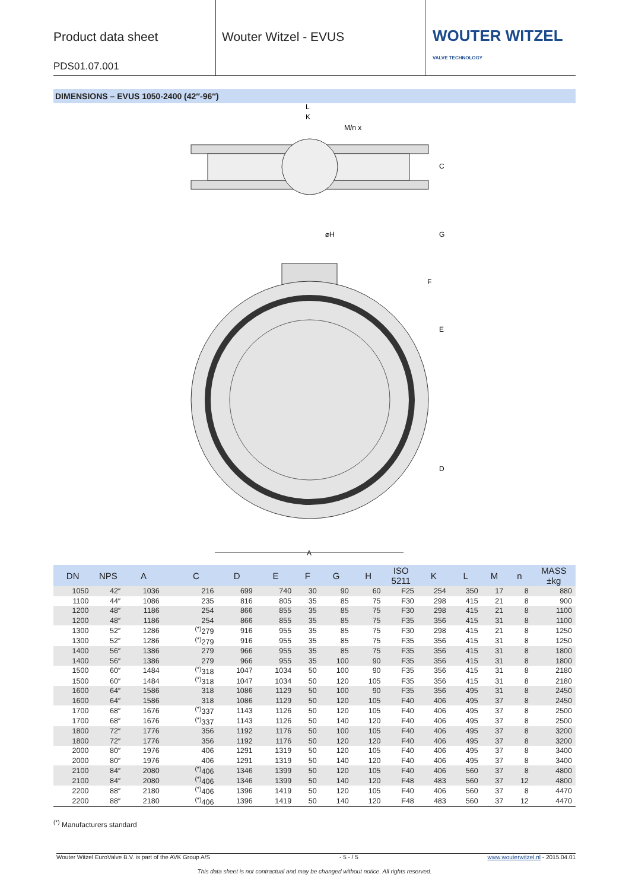Product data sheet
PDS01.07.001
Wouter Witzel - EVUS
WOUTER WITZEL
VALVE TECHNOLOGY
DIMENSIONS – EVUS 1050-2400 (42″-96″)
L
K
M/n x
C
⌀H
G
F
E
D
A
| DN | NPS | A | | C | D | E | F | G | H | ISO 5211 | K | L | M | n | MASS ±kg |
| --- | --- | --- | --- | --- | --- | --- | --- | --- | --- | --- | --- | --- | --- | --- | --- |
| 1050 | 42″ | 1036 | | 216 | 699 | 740 | 30 | 90 | 60 | F25 | 254 | 350 | 17 | 8 | 880 |
| 1100 | 44″ | 1086 | | 235 | 816 | 805 | 35 | 85 | 75 | F30 | 298 | 415 | 21 | 8 | 900 |
| 1200 | 48″ | 1186 | | 254 | 866 | 855 | 35 | 85 | 75 | F30 | 298 | 415 | 21 | 8 | 1100 |
| 1200 | 48″ | 1186 | | 254 | 866 | 855 | 35 | 85 | 75 | F35 | 356 | 415 | 31 | 8 | 1100 |
| 1300 | 52″ | 1286 | | <sup>(*)</sup> 279 | 916 | 955 | 35 | 85 | 75 | F30 | 298 | 415 | 21 | 8 | 1250 |
| 1300 | 52″ | 1286 | | <sup>(*)</sup> 279 | 916 | 955 | 35 | 85 | 75 | F35 | 356 | 415 | 31 | 8 | 1250 |
| 1400 | 56″ | 1386 | | 279 | 966 | 955 | 35 | 85 | 75 | F35 | 356 | 415 | 31 | 8 | 1800 |
| 1400 | 56″ | 1386 | | 279 | 966 | 955 | 35 | 100 | 90 | F35 | 356 | 415 | 31 | 8 | 1800 |
| 1500 | 60″ | 1484 | | <sup>(*)</sup> 318 | 1047 | 1034 | 50 | 100 | 90 | F35 | 356 | 415 | 31 | 8 | 2180 |
| 1500 | 60″ | 1484 | | <sup>(*)</sup> 318 | 1047 | 1034 | 50 | 120 | 105 | F35 | 356 | 415 | 31 | 8 | 2180 |
| 1600 | 64″ | 1586 | | 318 | 1086 | 1129 | 50 | 100 | 90 | F35 | 356 | 495 | 31 | 8 | 2450 |
| 1600 | 64″ | 1586 | | 318 | 1086 | 1129 | 50 | 120 | 105 | F40 | 406 | 495 | 37 | 8 | 2450 |
| 1700 | 68″ | 1676 | | <sup>(*)</sup> 337 | 1143 | 1126 | 50 | 120 | 105 | F40 | 406 | 495 | 37 | 8 | 2500 |
| 1700 | 68″ | 1676 | | <sup>(*)</sup> 337 | 1143 | 1126 | 50 | 140 | 120 | F40 | 406 | 495 | 37 | 8 | 2500 |
| 1800 | 72″ | 1776 | | 356 | 1192 | 1176 | 50 | 100 | 105 | F40 | 406 | 495 | 37 | 8 | 3200 |
| 1800 | 72″ | 1776 | | 356 | 1192 | 1176 | 50 | 120 | 120 | F40 | 406 | 495 | 37 | 8 | 3200 |
| 2000 | 80″ | 1976 | | 406 | 1291 | 1319 | 50 | 120 | 105 | F40 | 406 | 495 | 37 | 8 | 3400 |
| 2000 | 80″ | 1976 | | 406 | 1291 | 1319 | 50 | 140 | 120 | F40 | 406 | 495 | 37 | 8 | 3400 |
| 2100 | 84″ | 2080 | | <sup>(*)</sup> 406 | 1346 | 1399 | 50 | 120 | 105 | F40 | 406 | 560 | 37 | 8 | 4800 |
| 2100 | 84″ | 2080 | | <sup>(*)</sup> 406 | 1346 | 1399 | 50 | 140 | 120 | F48 | 483 | 560 | 37 | 12 | 4800 |
| 2200 | 88″ | 2180 | | <sup>(*)</sup> 406 | 1396 | 1419 | 50 | 120 | 105 | F40 | 406 | 560 | 37 | 8 | 4470 |
| 2200 | 88″ | 2180 | | <sup>(*)</sup> 406 | 1396 | 1419 | 50 | 140 | 120 | F48 | 483 | 560 | 37 | 12 | 4470 |
<sup>(*)</sup> Manufacturers standard
Wouter Witzel EuroValve B.V. is part of the AVK Group A/S - 5 - / 5 www.wouterwitzel.nl - 2015.04.01
This data sheet is not contractual and may be changed without notice. All rights reserved.